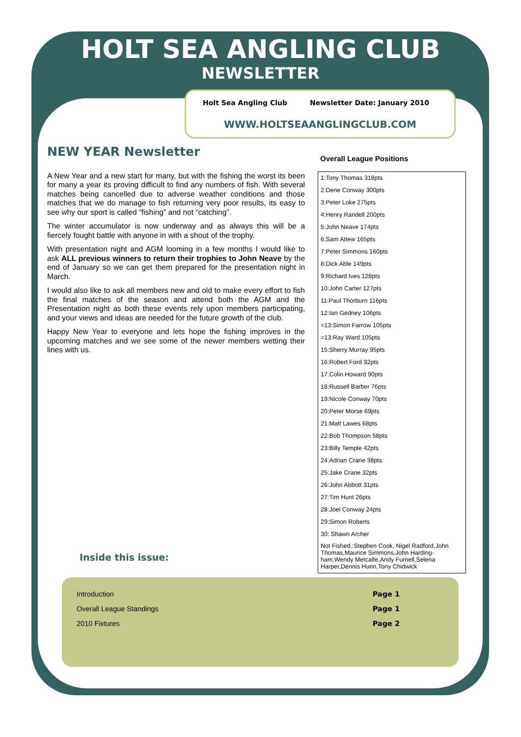HOLT SEA ANGLING CLUB
NEWSLETTER
Holt Sea Angling Club Newsletter Date: January 2010
WWW.HOLTSEAANGLINGCLUB.COM
NEW YEAR Newsletter
A New Year and a new start for many, but with the fishing the worst its been for many a year its proving difficult to find any numbers of fish. With several matches being cancelled due to adverse weather conditions and those matches that we do manage to fish returning very poor results, its easy to see why our sport is called “fishing” and not “catching”.
The winter accumulator is now underway and as always this will be a fiercely fought battle with anyone in with a shout of the trophy.
With presentation night and AGM looming in a few months I would like to ask ALL previous winners to return their trophies to John Neave by the end of January so we can get them prepared for the presentation night in March.
I would also like to ask all members new and old to make every effort to fish the final matches of the season and attend both the AGM and the Presentation night as both these events rely upon members participating, and your views and ideas are needed for the future growth of the club.
Happy New Year to everyone and lets hope the fishing improves in the upcoming matches and we see some of the newer members wetting their lines with us.
Overall League Positions
| 1:Tony Thomas 318pts |
| 2:Dene Conway 300pts |
| 3:Peter Loke 275pts |
| 4:Henry Randell 200pts |
| 5:John Neave 174pts |
| 6:Sam Attew 165pts |
| 7:Peter Simmons 160pts |
| 8:Dick Able 149pts |
| 9:Richard Ives 128pts |
| 10:John Carter 127pts |
| 11:Paul Thorburn 116pts |
| 12:Ian Gedney 106pts |
| =13:Simon Farrow 105pts |
| =13:Ray Ward 105pts |
| 15:Sherry Murray 95pts |
| 16:Robert Ford 92pts |
| 17.Colin Howard 90pts |
| 18:Russell Barber 76pts |
| 19:Nicole Conway 70pts |
| 20:Peter Morse 69pts |
| 21:Matt Lawes 68pts |
| 22:Bob Thompson 58pts |
| 23:Billy Temple 42pts |
| 24:Adrian Crane 38pts |
| 25:Jake Crane 32pts |
| 26:John Abbott 31pts |
| 27:Tim Hunt 26pts |
| 28:Joel Conway 24pts |
| 29:Simon Roberts |
| 30: Shawn Archer |
| Not Fished :Stephen Cook, Nigel Radford,John Thomas,Maurice Simmons,John Harding-ham,Wendy Metcalfe,Andy Furnell,Selena Harper,Dennis Hunn,Tony Chidwick |
Inside this issue:
Introduction Page 1
Overall League Standings Page 1
2010 Fixtures Page 2